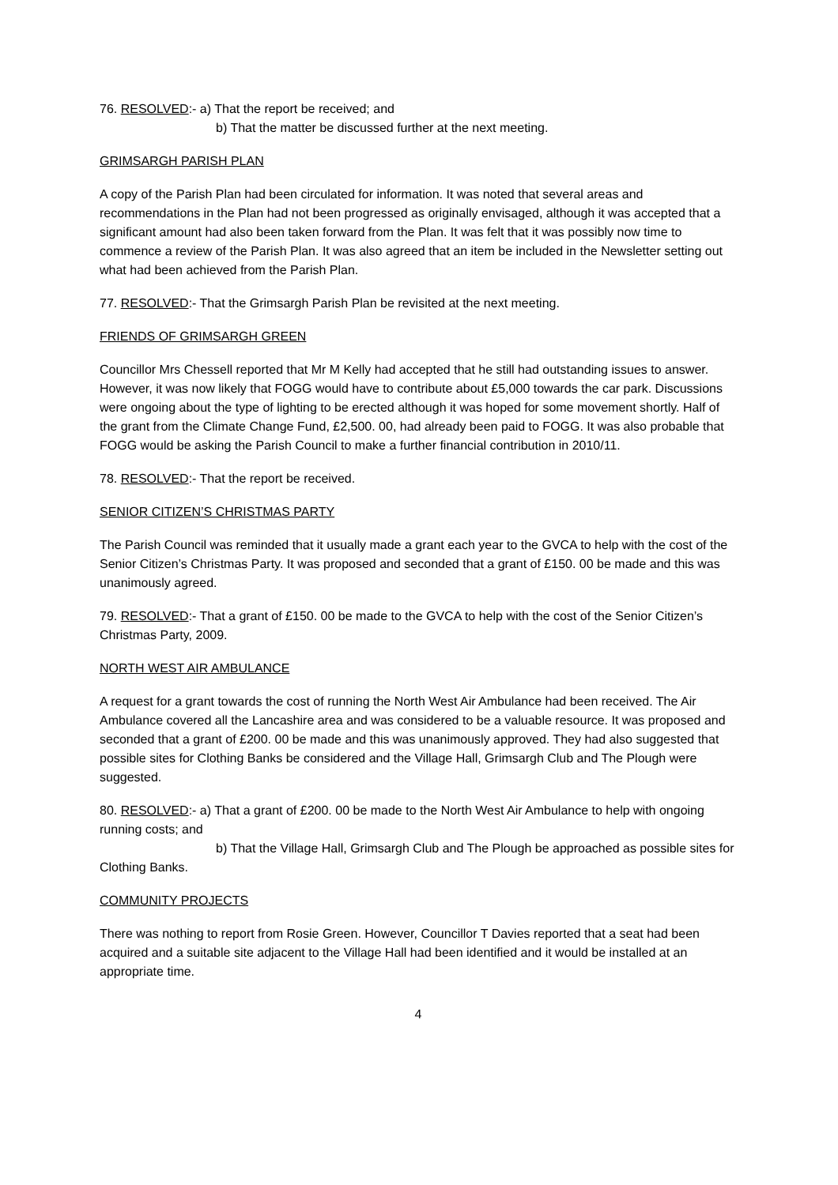76. RESOLVED:- a) That the report be received; and
b) That the matter be discussed further at the next meeting.
GRIMSARGH PARISH PLAN
A copy of the Parish Plan had been circulated for information. It was noted that several areas and recommendations in the Plan had not been progressed as originally envisaged, although it was accepted that a significant amount had also been taken forward from the Plan. It was felt that it was possibly now time to commence a review of the Parish Plan. It was also agreed that an item be included in the Newsletter setting out what had been achieved from the Parish Plan.
77. RESOLVED:- That the Grimsargh Parish Plan be revisited at the next meeting.
FRIENDS OF GRIMSARGH GREEN
Councillor Mrs Chessell reported that Mr M Kelly had accepted that he still had outstanding issues to answer. However, it was now likely that FOGG would have to contribute about £5,000 towards the car park. Discussions were ongoing about the type of lighting to be erected although it was hoped for some movement shortly. Half of the grant from the Climate Change Fund, £2,500. 00, had already been paid to FOGG. It was also probable that FOGG would be asking the Parish Council to make a further financial contribution in 2010/11.
78. RESOLVED:- That the report be received.
SENIOR CITIZEN’S CHRISTMAS PARTY
The Parish Council was reminded that it usually made a grant each year to the GVCA to help with the cost of the Senior Citizen’s Christmas Party. It was proposed and seconded that a grant of £150. 00 be made and this was unanimously agreed.
79. RESOLVED:- That a grant of £150. 00 be made to the GVCA to help with the cost of the Senior Citizen’s Christmas Party, 2009.
NORTH WEST AIR AMBULANCE
A request for a grant towards the cost of running the North West Air Ambulance had been received. The Air Ambulance covered all the Lancashire area and was considered to be a valuable resource. It was proposed and seconded that a grant of £200. 00 be made and this was unanimously approved. They had also suggested that possible sites for Clothing Banks be considered and the Village Hall, Grimsargh Club and The Plough were suggested.
80. RESOLVED:- a) That a grant of £200. 00 be made to the North West Air Ambulance to help with ongoing running costs; and
b) That the Village Hall, Grimsargh Club and The Plough be approached as possible sites for Clothing Banks.
COMMUNITY PROJECTS
There was nothing to report from Rosie Green. However, Councillor T Davies reported that a seat had been acquired and a suitable site adjacent to the Village Hall had been identified and it would be installed at an appropriate time.
4